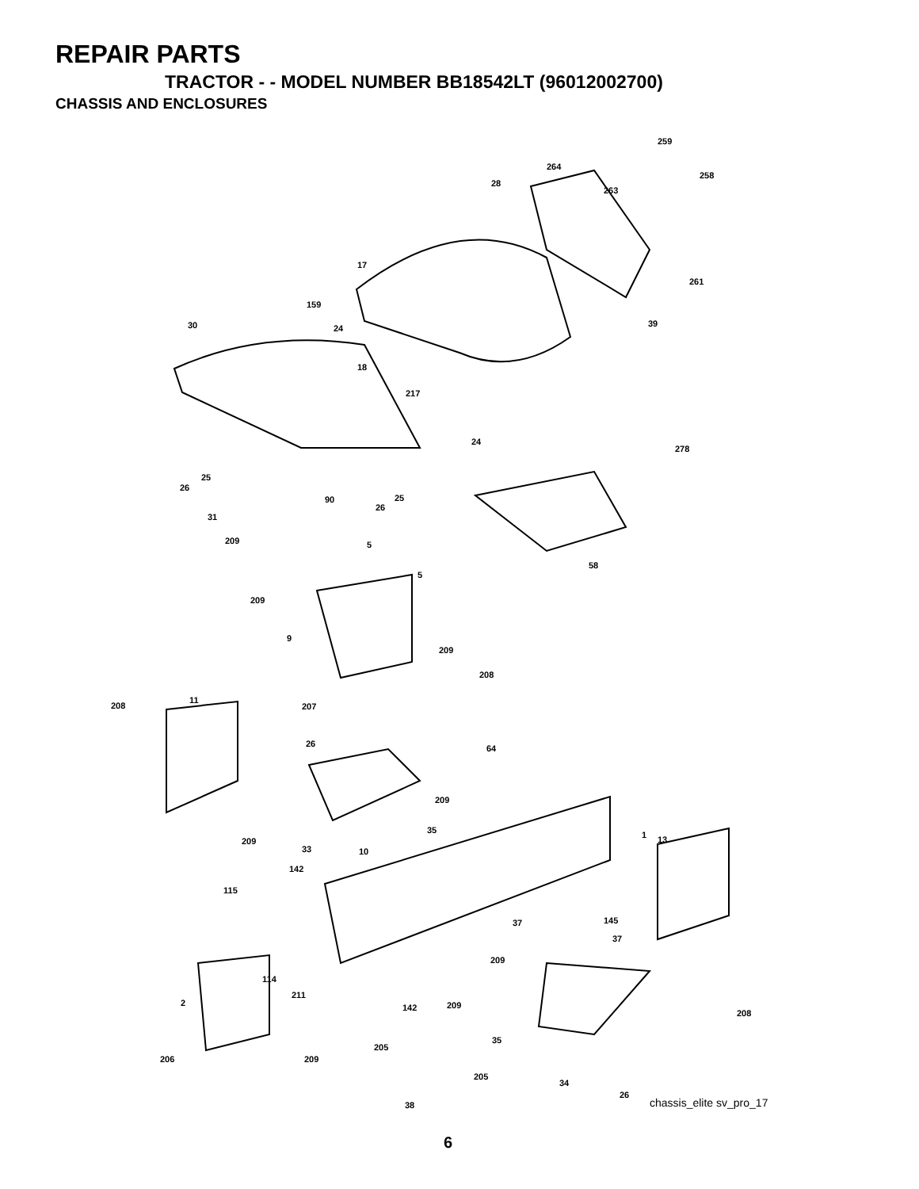REPAIR PARTS
TRACTOR - - MODEL NUMBER BB18542LT (96012002700)
CHASSIS AND ENCLOSURES
259
264
258
28
263
17
261
159
30 24 39
18
217
24
278
25
26
25 90
26
31
209 5
58
5
209
9
209
208
11
208 207
26 64
209
35 1 13 209
33 10
142
115
145 37
37
209
114
211
2 142 209
208
35
205
206 209
205
34
26
38 chassis_elite sv_pro_17
6